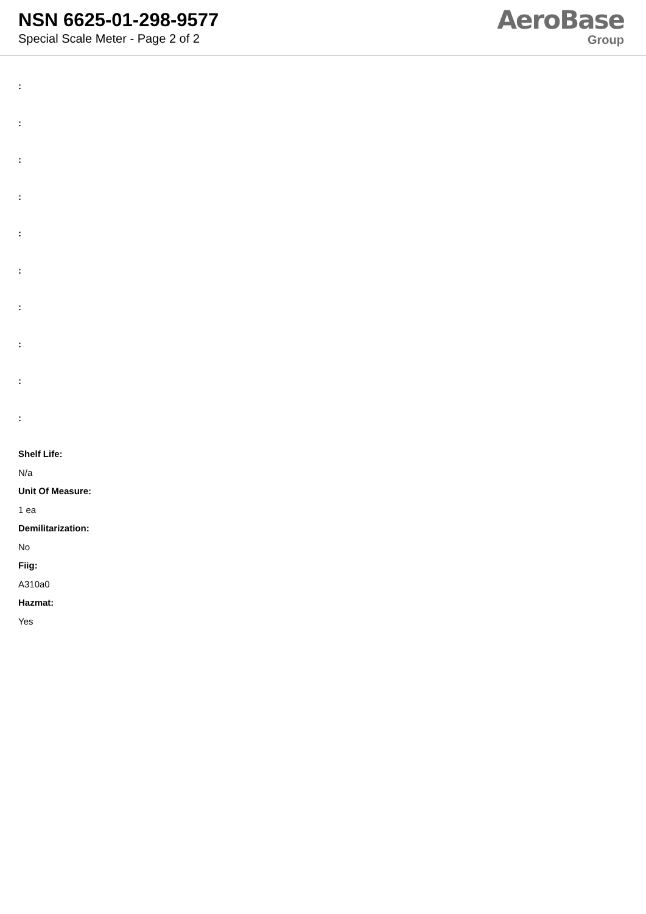NSN 6625-01-298-9577
Special Scale Meter - Page 2 of 2
AeroBase
Group
:
:
:
:
:
:
:
:
:
:
Shelf Life:
N/a
Unit Of Measure:
1 ea
Demilitarization:
No
Fiig:
A310a0
Hazmat:
Yes